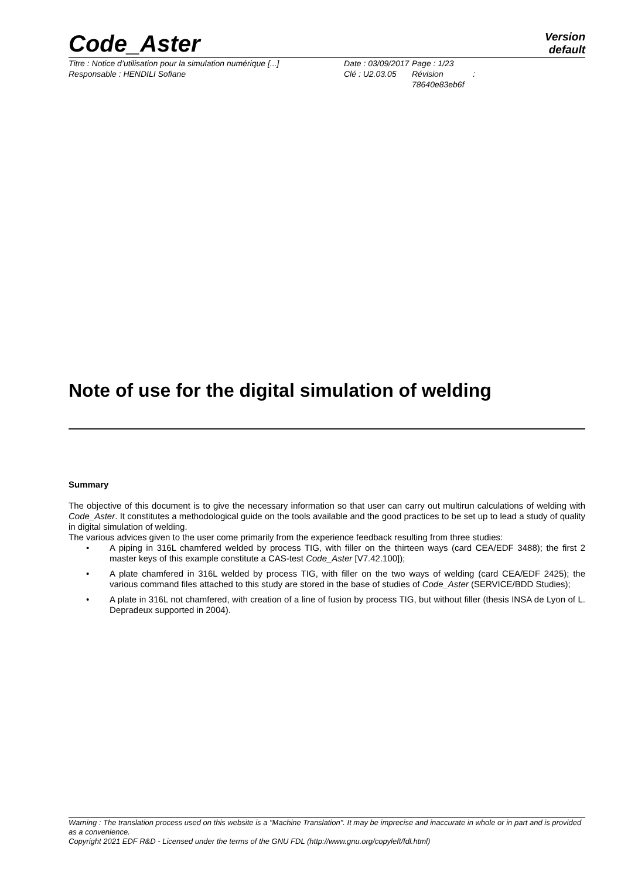Code_Aster
Version
default
Titre : Notice d’utilisation pour la simulation numérique [...]
Responsable : HENDILI Sofiane
Date : 03/09/2017
Clé : U2.03.05
Page : 1/23
Révision :
78640e83eb6f
Note of use for the digital simulation of welding
Summary
The objective of this document is to give the necessary information so that user can carry out multirun calculations of welding with Code_Aster. It constitutes a methodological guide on the tools available and the good practices to be set up to lead a study of quality in digital simulation of welding.
The various advices given to the user come primarily from the experience feedback resulting from three studies:
• A piping in 316L chamfered welded by process TIG, with filler on the thirteen ways (card CEA/EDF 3488); the first 2 master keys of this example constitute a CAS-test Code_Aster [V7.42.100]);
• A plate chamfered in 316L welded by process TIG, with filler on the two ways of welding (card CEA/EDF 2425); the various command files attached to this study are stored in the base of studies of Code_Aster (SERVICE/BDD Studies);
• A plate in 316L not chamfered, with creation of a line of fusion by process TIG, but without filler (thesis INSA de Lyon of L. Depradeux supported in 2004).
Warning : The translation process used on this website is a "Machine Translation". It may be imprecise and inaccurate in whole or in part and is provided as a convenience.
Copyright 2021 EDF R&D - Licensed under the terms of the GNU FDL (http://www.gnu.org/copyleft/fdl.html)